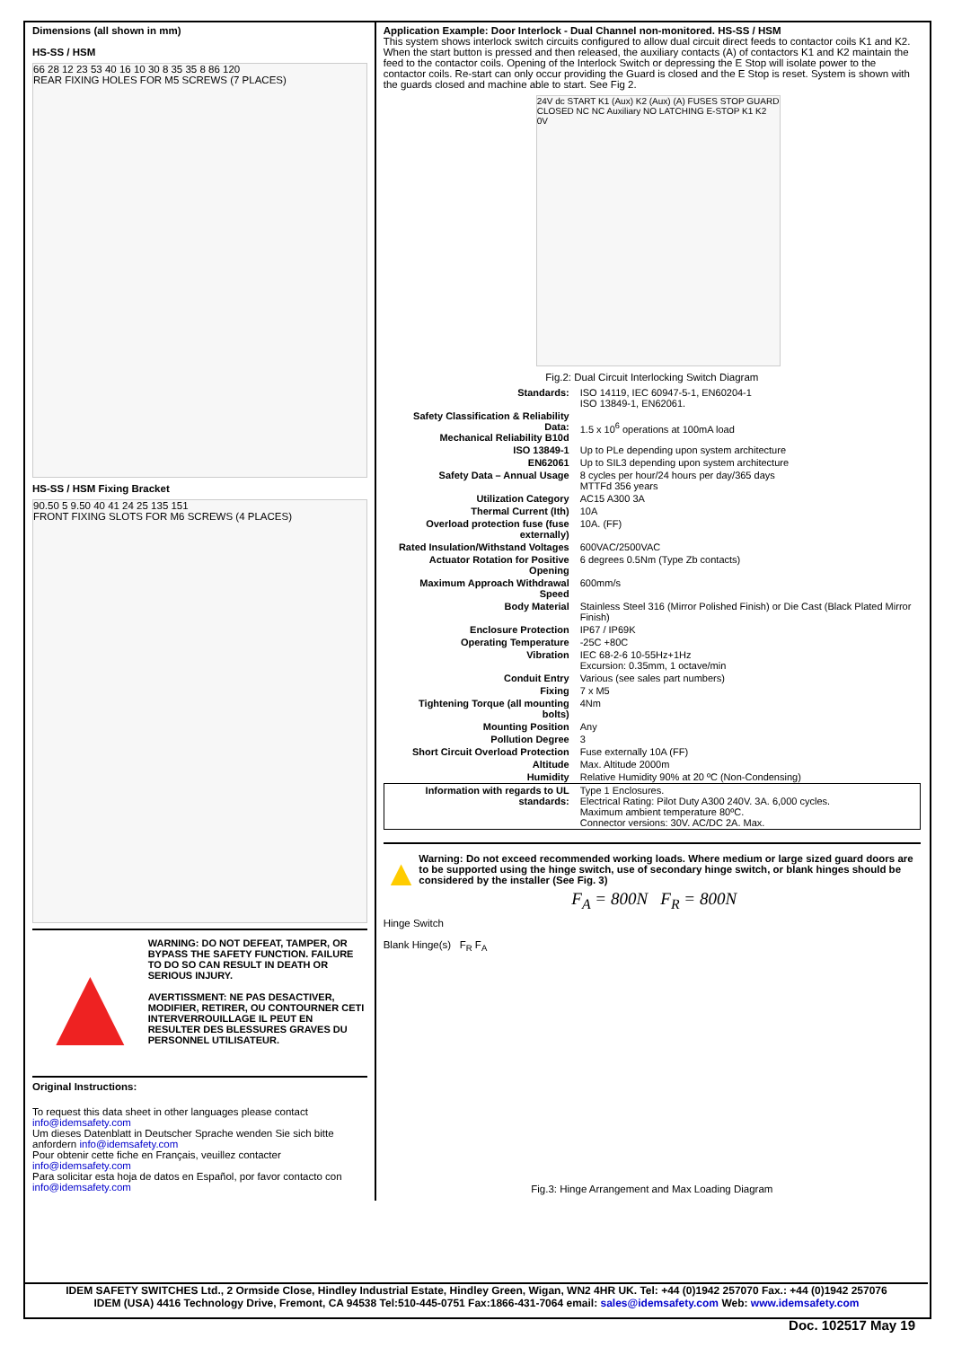Dimensions (all shown in mm)
HS-SS / HSM
66 28 12 23 53 40 16 10 30 8 35 35 8 86 120
REAR FIXING HOLES FOR M5 SCREWS (7 PLACES)
HS-SS / HSM Fixing Bracket
90.50 5 9.50 40 41 24 25 135 151
FRONT FIXING SLOTS FOR M6 SCREWS (4 PLACES)
▲
WARNING: DO NOT DEFEAT, TAMPER, OR BYPASS THE SAFETY FUNCTION. FAILURE TO DO SO CAN RESULT IN DEATH OR SERIOUS INJURY.
AVERTISSMENT: NE PAS DESACTIVER, MODIFIER, RETIRER, OU CONTOURNER CETI INTERVERROUILLAGE IL PEUT EN RESULTER DES BLESSURES GRAVES DU PERSONNEL UTILISATEUR.
Original Instructions:
To request this data sheet in other languages please contact info@idemsafety.com
Um dieses Datenblatt in Deutscher Sprache wenden Sie sich bitte anfordern info@idemsafety.com
Pour obtenir cette fiche en Français, veuillez contacter info@idemsafety.com
Para solicitar esta hoja de datos en Español, por favor contacto con info@idemsafety.com
Application Example: Door Interlock - Dual Channel non-monitored. HS-SS / HSM
This system shows interlock switch circuits configured to allow dual circuit direct feeds to contactor coils K1 and K2. When the start button is pressed and then released, the auxiliary contacts (A) of contactors K1 and K2 maintain the feed to the contactor coils. Opening of the Interlock Switch or depressing the E Stop will isolate power to the contactor coils. Re-start can only occur providing the Guard is closed and the E Stop is reset. System is shown with the guards closed and machine able to start. See Fig 2.
24V dc START K1 (Aux) K2 (Aux) (A) FUSES STOP GUARD CLOSED NC NC Auxiliary NO LATCHING E-STOP K1 K2 0V
Fig.2: Dual Circuit Interlocking Switch Diagram
| Standards: | ISO 14119, IEC 60947-5-1, EN60204-1 ISO 13849-1, EN62061. |
| Safety Classification & Reliability Data: Mechanical Reliability B10d | 1.5 x 10<sup>6</sup> operations at 100mA load |
| ISO 13849-1 | Up to PLe depending upon system architecture |
| EN62061 | Up to SIL3 depending upon system architecture |
| Safety Data – Annual Usage | 8 cycles per hour/24 hours per day/365 days MTTFd 356 years |
| Utilization Category | AC15 A300 3A |
| Thermal Current (Ith) | 10A |
| Overload protection fuse (fuse externally) | 10A. (FF) |
| Rated Insulation/Withstand Voltages | 600VAC/2500VAC |
| Actuator Rotation for Positive Opening | 6 degrees 0.5Nm (Type Zb contacts) |
| Maximum Approach Withdrawal Speed | 600mm/s |
| Body Material | Stainless Steel 316 (Mirror Polished Finish) or Die Cast (Black Plated Mirror Finish) |
| Enclosure Protection | IP67 / IP69K |
| Operating Temperature | -25C +80C |
| Vibration | IEC 68-2-6 10-55Hz+1Hz Excursion: 0.35mm, 1 octave/min |
| Conduit Entry | Various (see sales part numbers) |
| Fixing | 7 x M5 |
| Tightening Torque (all mounting bolts) | 4Nm |
| Mounting Position | Any |
| Pollution Degree | 3 |
| Short Circuit Overload Protection | Fuse externally 10A (FF) |
| Altitude | Max. Altitude 2000m |
| Humidity | Relative Humidity 90% at 20 ºC (Non-Condensing) |
| Information with regards to UL standards: | Type 1 Enclosures. Electrical Rating: Pilot Duty A300 240V. 3A. 6,000 cycles. Maximum ambient temperature 80ºC. Connector versions: 30V. AC/DC 2A. Max. |
▲
Warning: Do not exceed recommended working loads. Where medium or large sized guard doors are to be supported using the hinge switch, use of secondary hinge switch, or blank hinges should be considered by the installer (See Fig. 3)
F<sub>A</sub> = 800N F<sub>R</sub> = 800N
Hinge Switch
Blank Hinge(s) F<sub>R</sub> F<sub>A</sub>
Fig.3: Hinge Arrangement and Max Loading Diagram
IDEM SAFETY SWITCHES Ltd., 2 Ormside Close, Hindley Industrial Estate, Hindley Green, Wigan, WN2 4HR UK. Tel: +44 (0)1942 257070 Fax.: +44 (0)1942 257076
IDEM (USA) 4416 Technology Drive, Fremont, CA 94538 Tel:510-445-0751 Fax:1866-431-7064 email: sales@idemsafety.com Web: www.idemsafety.com
Doc. 102517 May 19